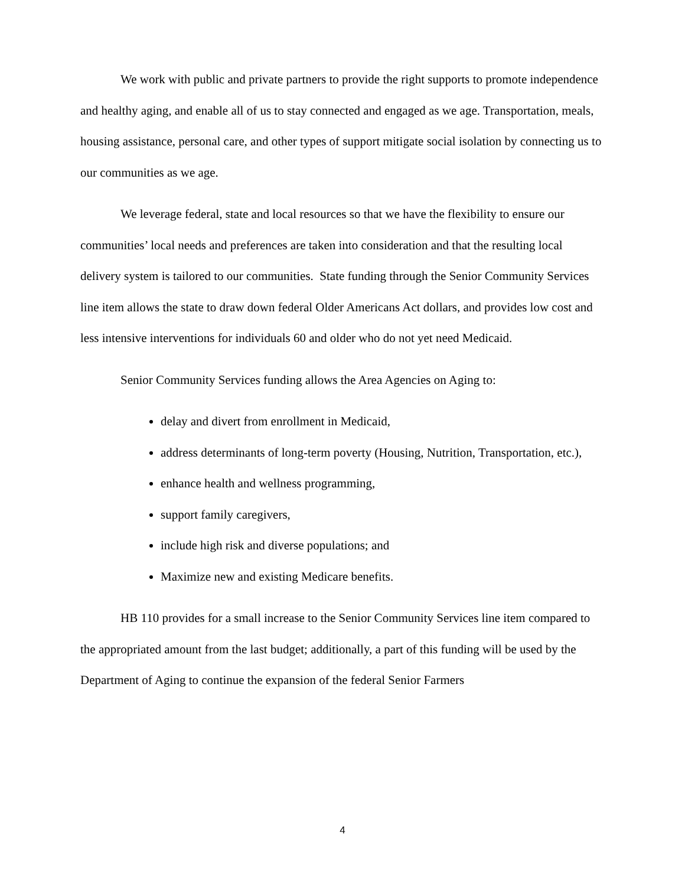We work with public and private partners to provide the right supports to promote independence and healthy aging, and enable all of us to stay connected and engaged as we age. Transportation, meals, housing assistance, personal care, and other types of support mitigate social isolation by connecting us to our communities as we age.
We leverage federal, state and local resources so that we have the flexibility to ensure our communities’ local needs and preferences are taken into consideration and that the resulting local delivery system is tailored to our communities. State funding through the Senior Community Services line item allows the state to draw down federal Older Americans Act dollars, and provides low cost and less intensive interventions for individuals 60 and older who do not yet need Medicaid.
Senior Community Services funding allows the Area Agencies on Aging to:
delay and divert from enrollment in Medicaid,
address determinants of long-term poverty (Housing, Nutrition, Transportation, etc.),
enhance health and wellness programming,
support family caregivers,
include high risk and diverse populations; and
Maximize new and existing Medicare benefits.
HB 110 provides for a small increase to the Senior Community Services line item compared to the appropriated amount from the last budget; additionally, a part of this funding will be used by the Department of Aging to continue the expansion of the federal Senior Farmers
4